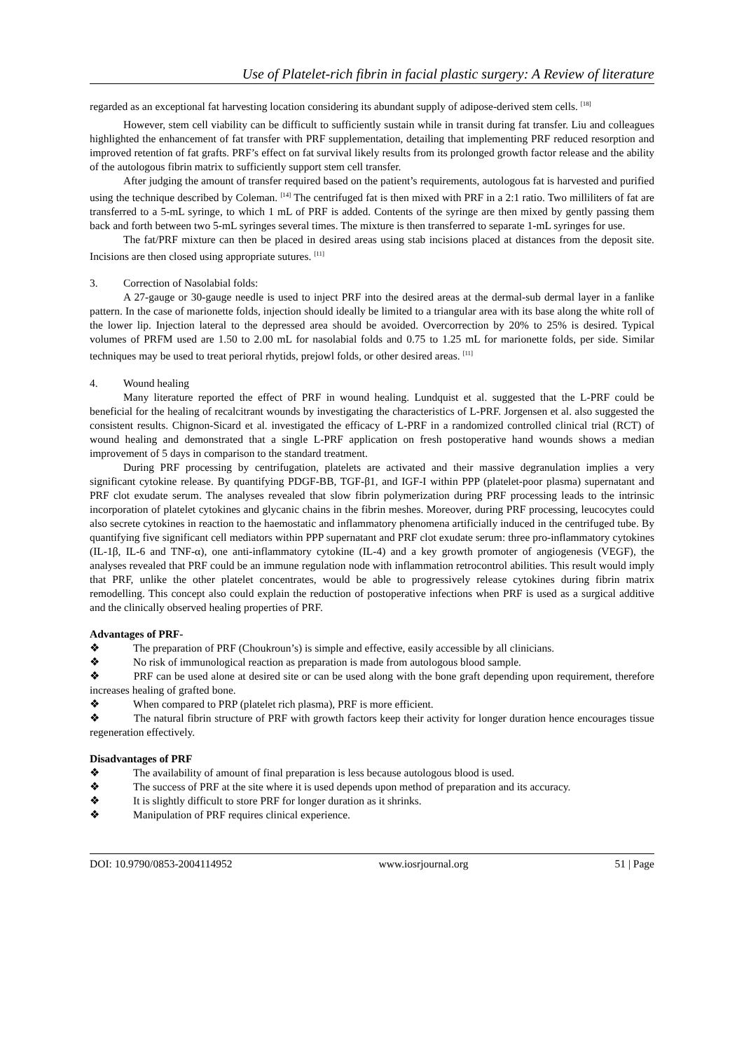Use of Platelet-rich fibrin in facial plastic surgery: A Review of literature
regarded as an exceptional fat harvesting location considering its abundant supply of adipose-derived stem cells. <sup>[18]</sup>
However, stem cell viability can be difficult to sufficiently sustain while in transit during fat transfer. Liu and colleagues highlighted the enhancement of fat transfer with PRF supplementation, detailing that implementing PRF reduced resorption and improved retention of fat grafts. PRF’s effect on fat survival likely results from its prolonged growth factor release and the ability of the autologous fibrin matrix to sufficiently support stem cell transfer.
After judging the amount of transfer required based on the patient’s requirements, autologous fat is harvested and purified using the technique described by Coleman. <sup>[14]</sup> The centrifuged fat is then mixed with PRF in a 2:1 ratio. Two milliliters of fat are transferred to a 5-mL syringe, to which 1 mL of PRF is added. Contents of the syringe are then mixed by gently passing them back and forth between two 5-mL syringes several times. The mixture is then transferred to separate 1-mL syringes for use.
The fat/PRF mixture can then be placed in desired areas using stab incisions placed at distances from the deposit site. Incisions are then closed using appropriate sutures. <sup>[11]</sup>
3. Correction of Nasolabial folds:
A 27-gauge or 30-gauge needle is used to inject PRF into the desired areas at the dermal-sub dermal layer in a fanlike pattern. In the case of marionette folds, injection should ideally be limited to a triangular area with its base along the white roll of the lower lip. Injection lateral to the depressed area should be avoided. Overcorrection by 20% to 25% is desired. Typical volumes of PRFM used are 1.50 to 2.00 mL for nasolabial folds and 0.75 to 1.25 mL for marionette folds, per side. Similar techniques may be used to treat perioral rhytids, prejowl folds, or other desired areas. <sup>[11]</sup>
4. Wound healing
Many literature reported the effect of PRF in wound healing. Lundquist et al. suggested that the L-PRF could be beneficial for the healing of recalcitrant wounds by investigating the characteristics of L-PRF. Jorgensen et al. also suggested the consistent results. Chignon-Sicard et al. investigated the efficacy of L-PRF in a randomized controlled clinical trial (RCT) of wound healing and demonstrated that a single L-PRF application on fresh postoperative hand wounds shows a median improvement of 5 days in comparison to the standard treatment.
During PRF processing by centrifugation, platelets are activated and their massive degranulation implies a very significant cytokine release. By quantifying PDGF-BB, TGF-β1, and IGF-I within PPP (platelet-poor plasma) supernatant and PRF clot exudate serum. The analyses revealed that slow fibrin polymerization during PRF processing leads to the intrinsic incorporation of platelet cytokines and glycanic chains in the fibrin meshes. Moreover, during PRF processing, leucocytes could also secrete cytokines in reaction to the haemostatic and inflammatory phenomena artificially induced in the centrifuged tube. By quantifying five significant cell mediators within PPP supernatant and PRF clot exudate serum: three pro-inflammatory cytokines (IL-1β, IL-6 and TNF-α), one anti-inflammatory cytokine (IL-4) and a key growth promoter of angiogenesis (VEGF), the analyses revealed that PRF could be an immune regulation node with inflammation retrocontrol abilities. This result would imply that PRF, unlike the other platelet concentrates, would be able to progressively release cytokines during fibrin matrix remodelling. This concept also could explain the reduction of postoperative infections when PRF is used as a surgical additive and the clinically observed healing properties of PRF.
Advantages of PRF-
❖ The preparation of PRF (Choukroun’s) is simple and effective, easily accessible by all clinicians.
❖ No risk of immunological reaction as preparation is made from autologous blood sample.
❖ PRF can be used alone at desired site or can be used along with the bone graft depending upon requirement, therefore increases healing of grafted bone.
❖ When compared to PRP (platelet rich plasma), PRF is more efficient.
❖ The natural fibrin structure of PRF with growth factors keep their activity for longer duration hence encourages tissue regeneration effectively.
Disadvantages of PRF
❖ The availability of amount of final preparation is less because autologous blood is used.
❖ The success of PRF at the site where it is used depends upon method of preparation and its accuracy.
❖ It is slightly difficult to store PRF for longer duration as it shrinks.
❖ Manipulation of PRF requires clinical experience.
DOI: 10.9790/0853-2004114952 www.iosrjournal.org 51 | Page